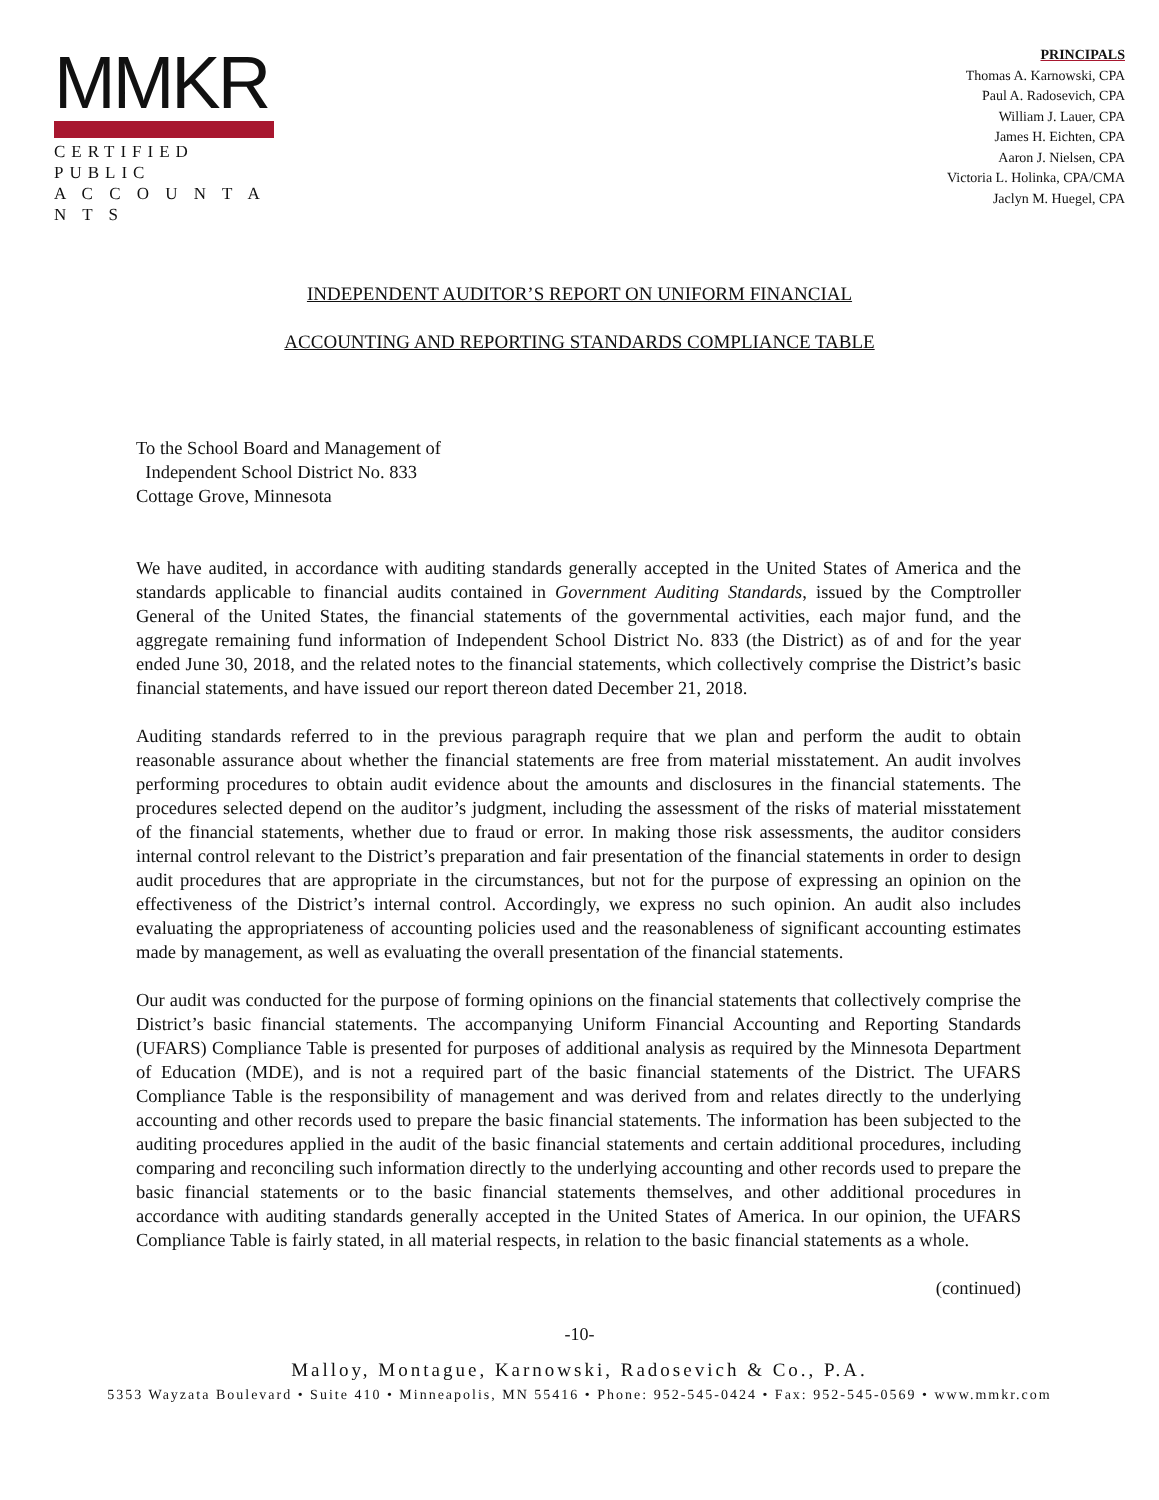MMKR
CERTIFIED PUBLIC
A C C O U N T A N T S
PRINCIPALS
Thomas A. Karnowski, CPA
Paul A. Radosevich, CPA
William J. Lauer, CPA
James H. Eichten, CPA
Aaron J. Nielsen, CPA
Victoria L. Holinka, CPA/CMA
Jaclyn M. Huegel, CPA
INDEPENDENT AUDITOR’S REPORT ON UNIFORM FINANCIAL
ACCOUNTING AND REPORTING STANDARDS COMPLIANCE TABLE
To the School Board and Management of
Independent School District No. 833
Cottage Grove, Minnesota
We have audited, in accordance with auditing standards generally accepted in the United States of America and the standards applicable to financial audits contained in Government Auditing Standards, issued by the Comptroller General of the United States, the financial statements of the governmental activities, each major fund, and the aggregate remaining fund information of Independent School District No. 833 (the District) as of and for the year ended June 30, 2018, and the related notes to the financial statements, which collectively comprise the District’s basic financial statements, and have issued our report thereon dated December 21, 2018.
Auditing standards referred to in the previous paragraph require that we plan and perform the audit to obtain reasonable assurance about whether the financial statements are free from material misstatement. An audit involves performing procedures to obtain audit evidence about the amounts and disclosures in the financial statements. The procedures selected depend on the auditor’s judgment, including the assessment of the risks of material misstatement of the financial statements, whether due to fraud or error. In making those risk assessments, the auditor considers internal control relevant to the District’s preparation and fair presentation of the financial statements in order to design audit procedures that are appropriate in the circumstances, but not for the purpose of expressing an opinion on the effectiveness of the District’s internal control. Accordingly, we express no such opinion. An audit also includes evaluating the appropriateness of accounting policies used and the reasonableness of significant accounting estimates made by management, as well as evaluating the overall presentation of the financial statements.
Our audit was conducted for the purpose of forming opinions on the financial statements that collectively comprise the District’s basic financial statements. The accompanying Uniform Financial Accounting and Reporting Standards (UFARS) Compliance Table is presented for purposes of additional analysis as required by the Minnesota Department of Education (MDE), and is not a required part of the basic financial statements of the District. The UFARS Compliance Table is the responsibility of management and was derived from and relates directly to the underlying accounting and other records used to prepare the basic financial statements. The information has been subjected to the auditing procedures applied in the audit of the basic financial statements and certain additional procedures, including comparing and reconciling such information directly to the underlying accounting and other records used to prepare the basic financial statements or to the basic financial statements themselves, and other additional procedures in accordance with auditing standards generally accepted in the United States of America. In our opinion, the UFARS Compliance Table is fairly stated, in all material respects, in relation to the basic financial statements as a whole.
(continued)
-10-
Malloy, Montague, Karnowski, Radosevich & Co., P.A.
5353 Wayzata Boulevard • Suite 410 • Minneapolis, MN 55416 • Phone: 952-545-0424 • Fax: 952-545-0569 • www.mmkr.com